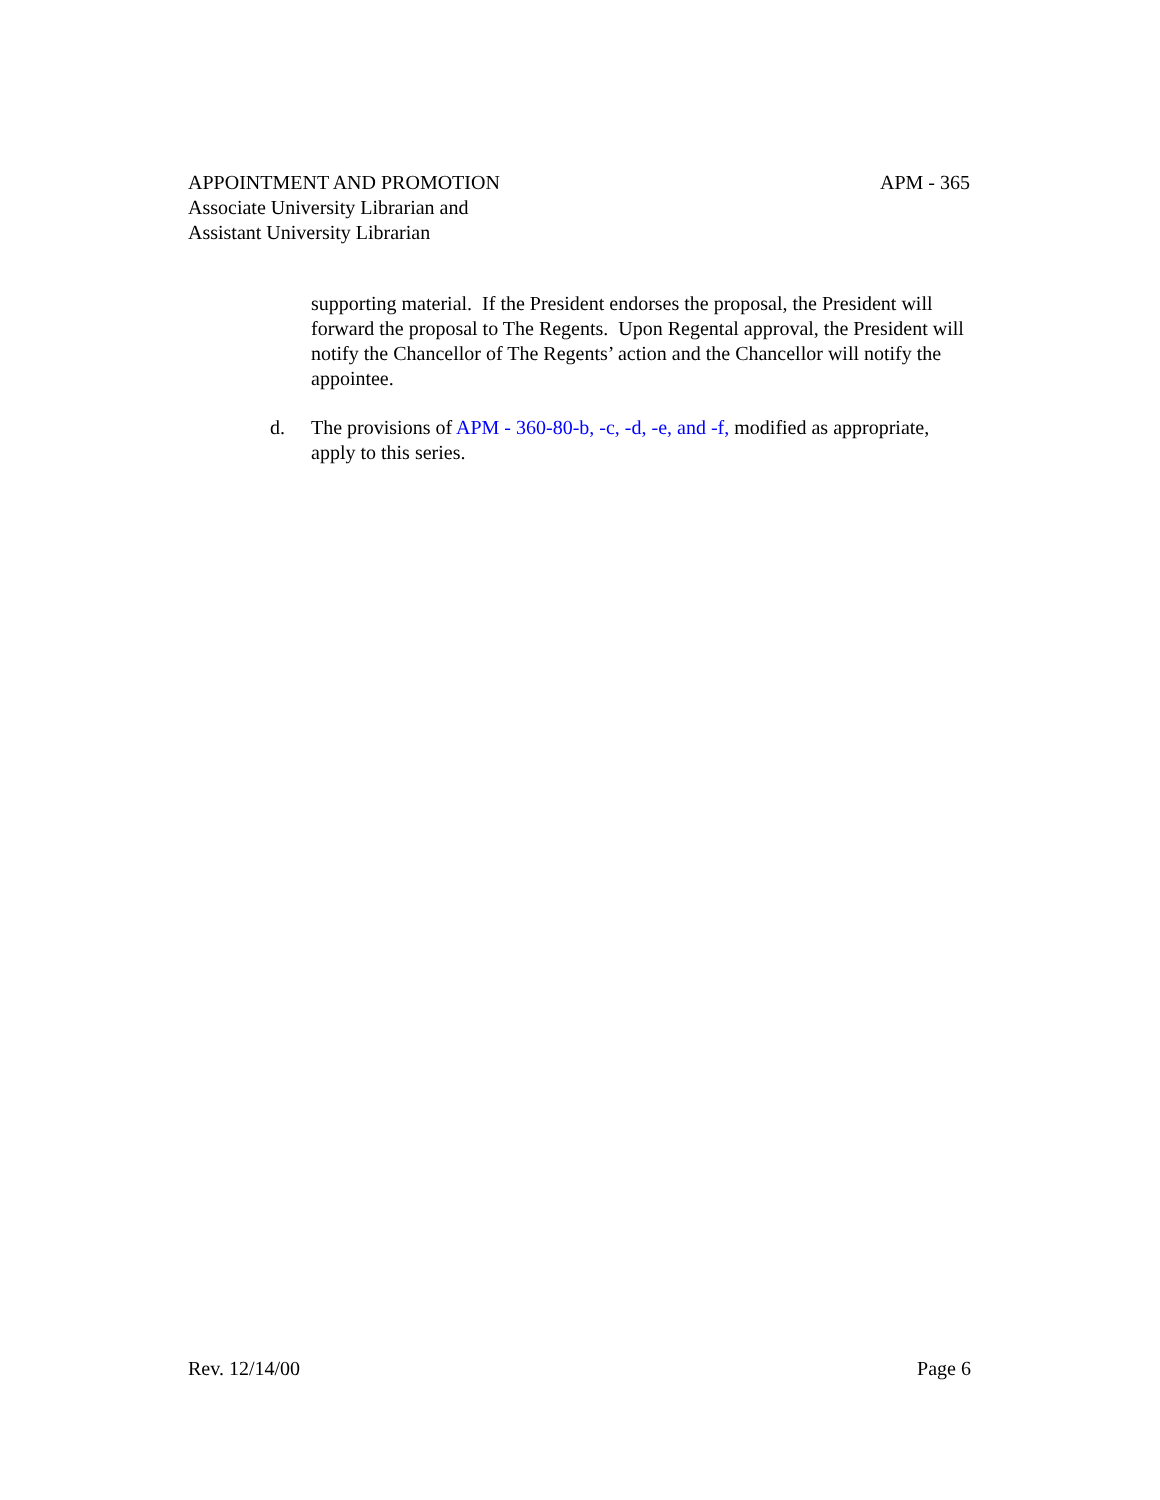APM - 365 APPOINTMENT AND PROMOTION
Associate University Librarian and
Assistant University Librarian
supporting material. If the President endorses the proposal, the President will forward the proposal to The Regents. Upon Regental approval, the President will notify the Chancellor of The Regents’ action and the Chancellor will notify the appointee.
d. The provisions of APM - 360-80-b, -c, -d, -e, and -f, modified as appropriate, apply to this series.
Page 6 Rev. 12/14/00